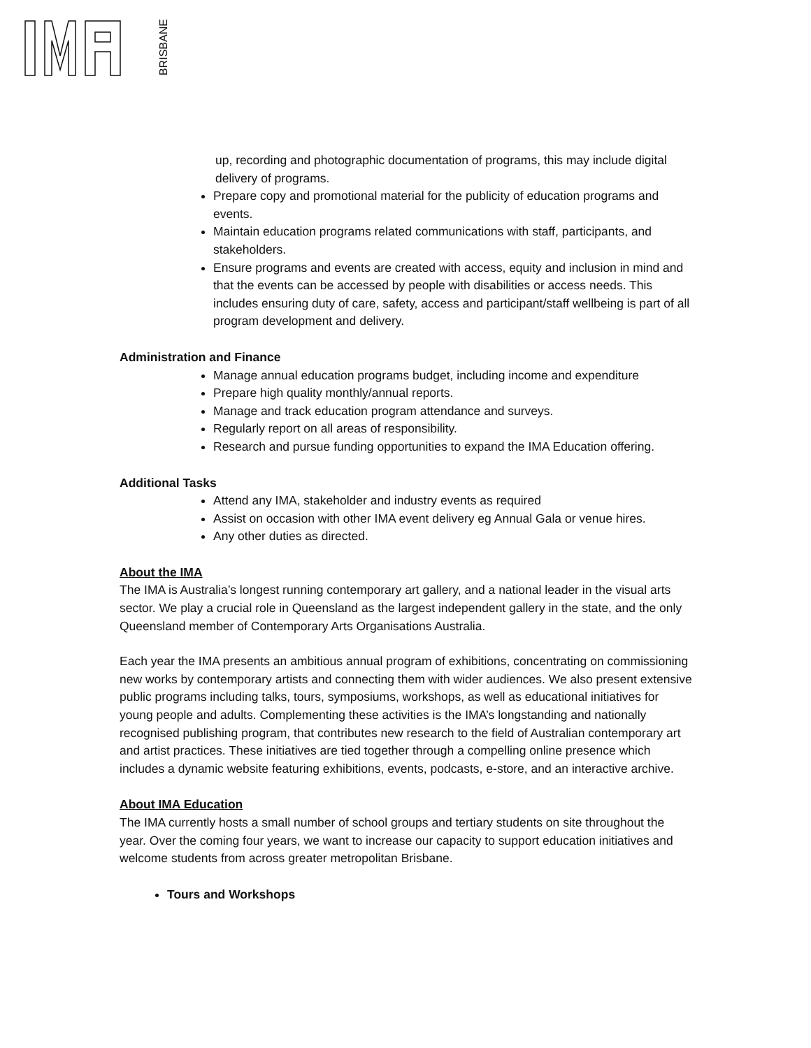BRISBANE
up, recording and photographic documentation of programs, this may include digital delivery of programs.
Prepare copy and promotional material for the publicity of education programs and events.
Maintain education programs related communications with staff, participants, and stakeholders.
Ensure programs and events are created with access, equity and inclusion in mind and that the events can be accessed by people with disabilities or access needs. This includes ensuring duty of care, safety, access and participant/staff wellbeing is part of all program development and delivery.
Administration and Finance
Manage annual education programs budget, including income and expenditure
Prepare high quality monthly/annual reports.
Manage and track education program attendance and surveys.
Regularly report on all areas of responsibility.
Research and pursue funding opportunities to expand the IMA Education offering.
Additional Tasks
Attend any IMA, stakeholder and industry events as required
Assist on occasion with other IMA event delivery eg Annual Gala or venue hires.
Any other duties as directed.
About the IMA
The IMA is Australia’s longest running contemporary art gallery, and a national leader in the visual arts sector. We play a crucial role in Queensland as the largest independent gallery in the state, and the only Queensland member of Contemporary Arts Organisations Australia.
Each year the IMA presents an ambitious annual program of exhibitions, concentrating on commissioning new works by contemporary artists and connecting them with wider audiences. We also present extensive public programs including talks, tours, symposiums, workshops, as well as educational initiatives for young people and adults. Complementing these activities is the IMA’s longstanding and nationally recognised publishing program, that contributes new research to the field of Australian contemporary art and artist practices. These initiatives are tied together through a compelling online presence which includes a dynamic website featuring exhibitions, events, podcasts, e-store, and an interactive archive.
About IMA Education
The IMA currently hosts a small number of school groups and tertiary students on site throughout the year. Over the coming four years, we want to increase our capacity to support education initiatives and welcome students from across greater metropolitan Brisbane.
Tours and Workshops